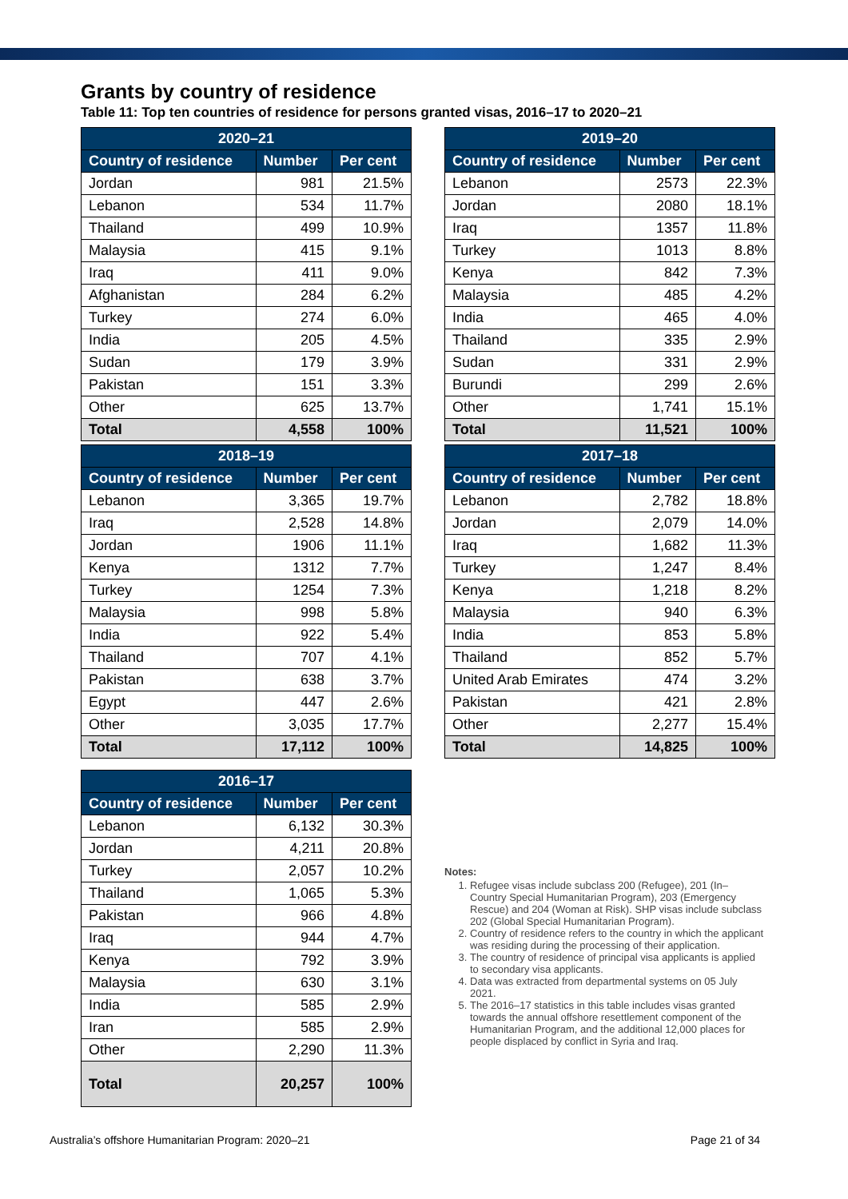Grants by country of residence
Table 11: Top ten countries of residence for persons granted visas, 2016–17 to 2020–21
| 2020–21 | | |
| --- | --- | --- |
| Country of residence | Number | Per cent |
| Jordan | 981 | 21.5% |
| Lebanon | 534 | 11.7% |
| Thailand | 499 | 10.9% |
| Malaysia | 415 | 9.1% |
| Iraq | 411 | 9.0% |
| Afghanistan | 284 | 6.2% |
| Turkey | 274 | 6.0% |
| India | 205 | 4.5% |
| Sudan | 179 | 3.9% |
| Pakistan | 151 | 3.3% |
| Other | 625 | 13.7% |
| Total | 4,558 | 100% |
| 2019–20 | | |
| --- | --- | --- |
| Country of residence | Number | Per cent |
| Lebanon | 2573 | 22.3% |
| Jordan | 2080 | 18.1% |
| Iraq | 1357 | 11.8% |
| Turkey | 1013 | 8.8% |
| Kenya | 842 | 7.3% |
| Malaysia | 485 | 4.2% |
| India | 465 | 4.0% |
| Thailand | 335 | 2.9% |
| Sudan | 331 | 2.9% |
| Burundi | 299 | 2.6% |
| Other | 1,741 | 15.1% |
| Total | 11,521 | 100% |
| 2018–19 | | |
| --- | --- | --- |
| Country of residence | Number | Per cent |
| Lebanon | 3,365 | 19.7% |
| Iraq | 2,528 | 14.8% |
| Jordan | 1906 | 11.1% |
| Kenya | 1312 | 7.7% |
| Turkey | 1254 | 7.3% |
| Malaysia | 998 | 5.8% |
| India | 922 | 5.4% |
| Thailand | 707 | 4.1% |
| Pakistan | 638 | 3.7% |
| Egypt | 447 | 2.6% |
| Other | 3,035 | 17.7% |
| Total | 17,112 | 100% |
| 2017–18 | | |
| --- | --- | --- |
| Country of residence | Number | Per cent |
| Lebanon | 2,782 | 18.8% |
| Jordan | 2,079 | 14.0% |
| Iraq | 1,682 | 11.3% |
| Turkey | 1,247 | 8.4% |
| Kenya | 1,218 | 8.2% |
| Malaysia | 940 | 6.3% |
| India | 853 | 5.8% |
| Thailand | 852 | 5.7% |
| United Arab Emirates | 474 | 3.2% |
| Pakistan | 421 | 2.8% |
| Other | 2,277 | 15.4% |
| Total | 14,825 | 100% |
| 2016–17 | | |
| --- | --- | --- |
| Country of residence | Number | Per cent |
| Lebanon | 6,132 | 30.3% |
| Jordan | 4,211 | 20.8% |
| Turkey | 2,057 | 10.2% |
| Thailand | 1,065 | 5.3% |
| Pakistan | 966 | 4.8% |
| Iraq | 944 | 4.7% |
| Kenya | 792 | 3.9% |
| Malaysia | 630 | 3.1% |
| India | 585 | 2.9% |
| Iran | 585 | 2.9% |
| Other | 2,290 | 11.3% |
| Total | 20,257 | 100% |
Notes:
1. Refugee visas include subclass 200 (Refugee), 201 (In–Country Special Humanitarian Program), 203 (Emergency Rescue) and 204 (Woman at Risk). SHP visas include subclass 202 (Global Special Humanitarian Program).
2. Country of residence refers to the country in which the applicant was residing during the processing of their application.
3. The country of residence of principal visa applicants is applied to secondary visa applicants.
4. Data was extracted from departmental systems on 05 July 2021.
5. The 2016–17 statistics in this table includes visas granted towards the annual offshore resettlement component of the Humanitarian Program, and the additional 12,000 places for people displaced by conflict in Syria and Iraq.
Australia’s offshore Humanitarian Program: 2020–21 Page 21 of 34